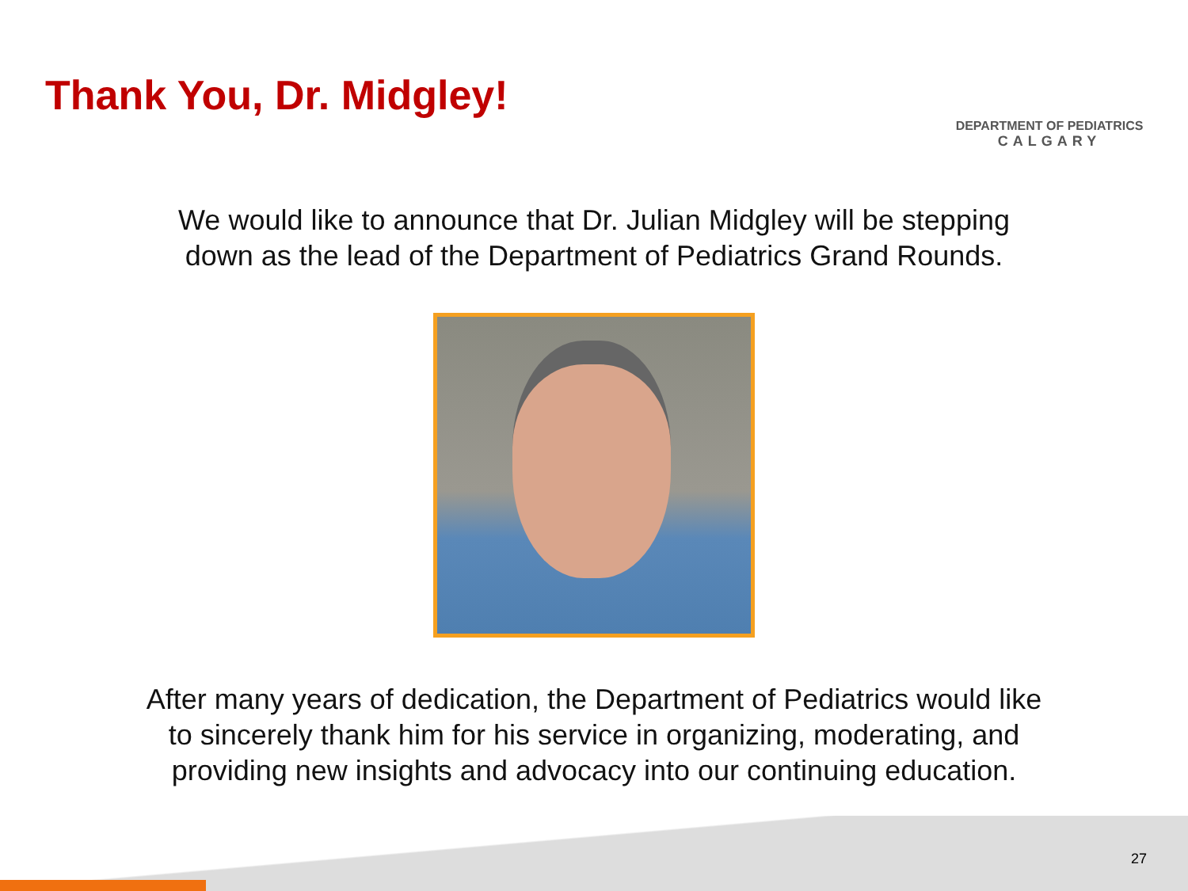Thank You, Dr. Midgley!
DEPARTMENT OF PEDIATRICS
CALGARY
We would like to announce that Dr. Julian Midgley will be stepping
down as the lead of the Department of Pediatrics Grand Rounds.
After many years of dedication, the Department of Pediatrics would like
to sincerely thank him for his service in organizing, moderating, and
providing new insights and advocacy into our continuing education.
27